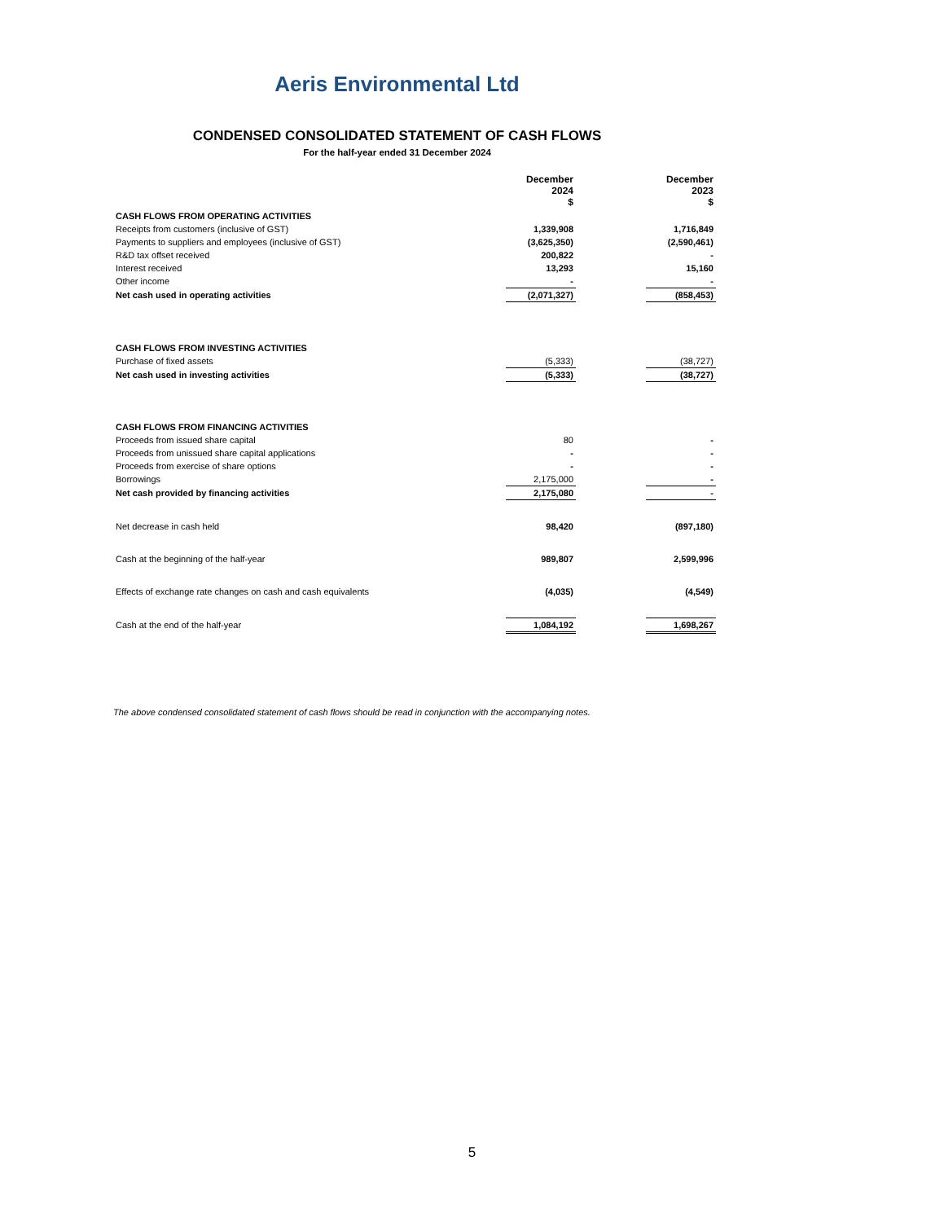Aeris Environmental Ltd
CONDENSED CONSOLIDATED STATEMENT OF CASH FLOWS
For the half-year ended 31 December 2024
| | | December 2024 $ | | December 2023 $ |
| CASH FLOWS FROM OPERATING ACTIVITIES | | | | |
| Receipts from customers (inclusive of GST) | | 1,339,908 | | 1,716,849 |
| Payments to suppliers and employees (inclusive of GST) | | (3,625,350) | | (2,590,461) |
| R&D tax offset received | | 200,822 | | - |
| Interest received | | 13,293 | | 15,160 |
| Other income | | - | | - |
| Net cash used in operating activities | | (2,071,327) | | (858,453) |
| CASH FLOWS FROM INVESTING ACTIVITIES | | | | |
| Purchase of fixed assets | | (5,333) | | (38,727) |
| Net cash used in investing activities | | (5,333) | | (38,727) |
| CASH FLOWS FROM FINANCING ACTIVITIES | | | | |
| Proceeds from issued share capital | | 80 | | - |
| Proceeds from unissued share capital applications | | - | | - |
| Proceeds from exercise of share options | | - | | - |
| Borrowings | | 2,175,000 | | - |
| Net cash provided by financing activities | | 2,175,080 | | - |
| Net decrease in cash held | | 98,420 | | (897,180) |
| Cash at the beginning of the half-year | | 989,807 | | 2,599,996 |
| Effects of exchange rate changes on cash and cash equivalents | | (4,035) | | (4,549) |
| Cash at the end of the half-year | | 1,084,192 | | 1,698,267 |
The above condensed consolidated statement of cash flows should be read in conjunction with the accompanying notes.
5